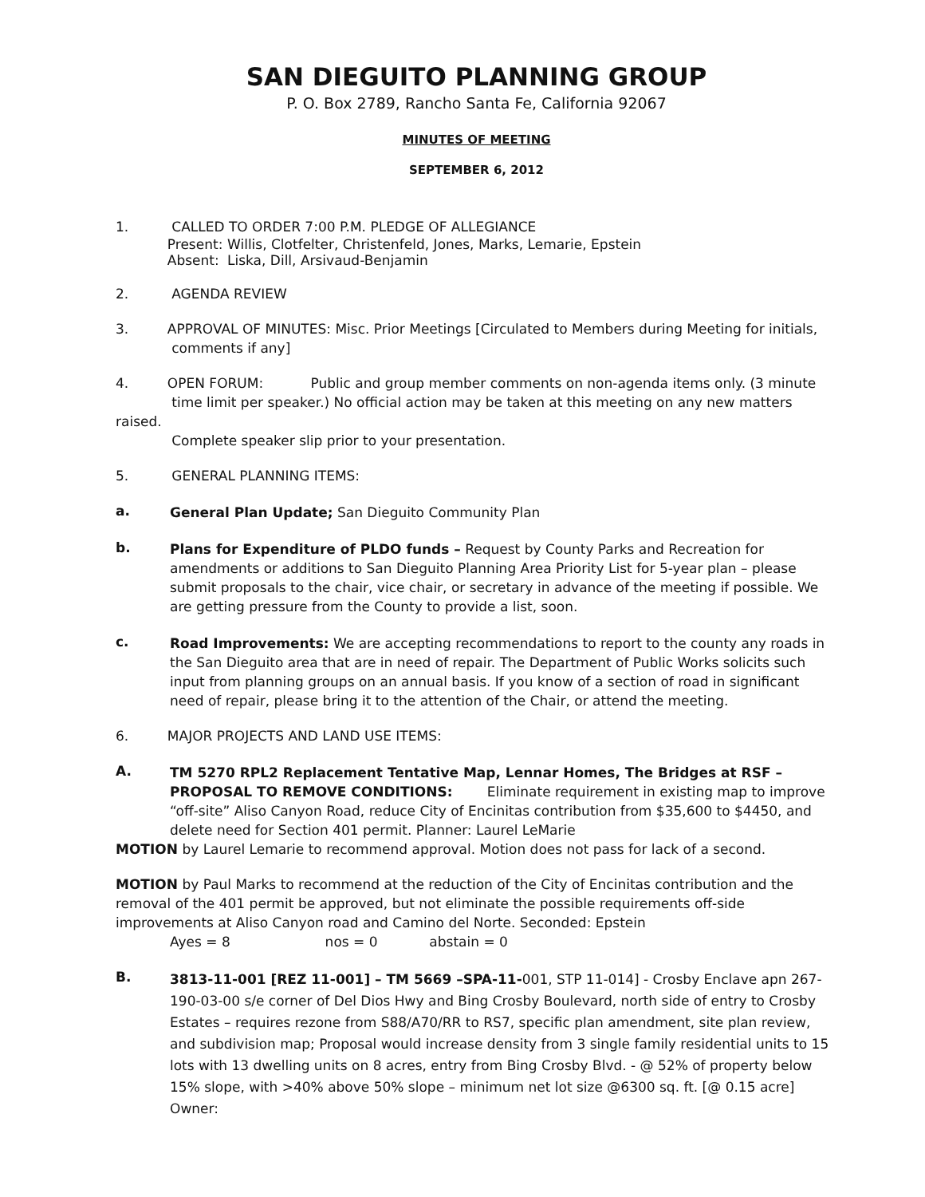SAN DIEGUITO PLANNING GROUP
P. O. Box 2789, Rancho Santa Fe, California 92067
MINUTES OF MEETING
SEPTEMBER 6, 2012
1. CALLED TO ORDER 7:00 P.M. PLEDGE OF ALLEGIANCE
Present: Willis, Clotfelter, Christenfeld, Jones, Marks, Lemarie, Epstein
Absent: Liska, Dill, Arsivaud-Benjamin
2. AGENDA REVIEW
3. APPROVAL OF MINUTES: Misc. Prior Meetings [Circulated to Members during Meeting for initials,
comments if any]
4. OPEN FORUM: Public and group member comments on non-agenda items only. (3 minute
time limit per speaker.) No official action may be taken at this meeting on any new matters raised.
Complete speaker slip prior to your presentation.
5. GENERAL PLANNING ITEMS:
a.
General Plan Update; San Dieguito Community Plan
b.
Plans for Expenditure of PLDO funds – Request by County Parks and Recreation for amendments or additions to San Dieguito Planning Area Priority List for 5-year plan – please submit proposals to the chair, vice chair, or secretary in advance of the meeting if possible. We are getting pressure from the County to provide a list, soon.
c.
Road Improvements: We are accepting recommendations to report to the county any roads in the San Dieguito area that are in need of repair. The Department of Public Works solicits such input from planning groups on an annual basis. If you know of a section of road in significant need of repair, please bring it to the attention of the Chair, or attend the meeting.
6. MAJOR PROJECTS AND LAND USE ITEMS:
A.
TM 5270 RPL2 Replacement Tentative Map, Lennar Homes, The Bridges at RSF – PROPOSAL TO REMOVE CONDITIONS: Eliminate requirement in existing map to improve “off-site” Aliso Canyon Road, reduce City of Encinitas contribution from $35,600 to $4450, and delete need for Section 401 permit. Planner: Laurel LeMarie
MOTION by Laurel Lemarie to recommend approval. Motion does not pass for lack of a second.
MOTION by Paul Marks to recommend at the reduction of the City of Encinitas contribution and the removal of the 401 permit be approved, but not eliminate the possible requirements off-side improvements at Aliso Canyon road and Camino del Norte. Seconded: Epstein
Ayes = 8 nos = 0 abstain = 0
B.
3813-11-001 [REZ 11-001] – TM 5669 –SPA-11-001, STP 11-014] - Crosby Enclave apn 267-190-03-00 s/e corner of Del Dios Hwy and Bing Crosby Boulevard, north side of entry to Crosby Estates – requires rezone from S88/A70/RR to RS7, specific plan amendment, site plan review, and subdivision map; Proposal would increase density from 3 single family residential units to 15 lots with 13 dwelling units on 8 acres, entry from Bing Crosby Blvd. - @ 52% of property below 15% slope, with >40% above 50% slope – minimum net lot size @6300 sq. ft. [@ 0.15 acre] Owner: